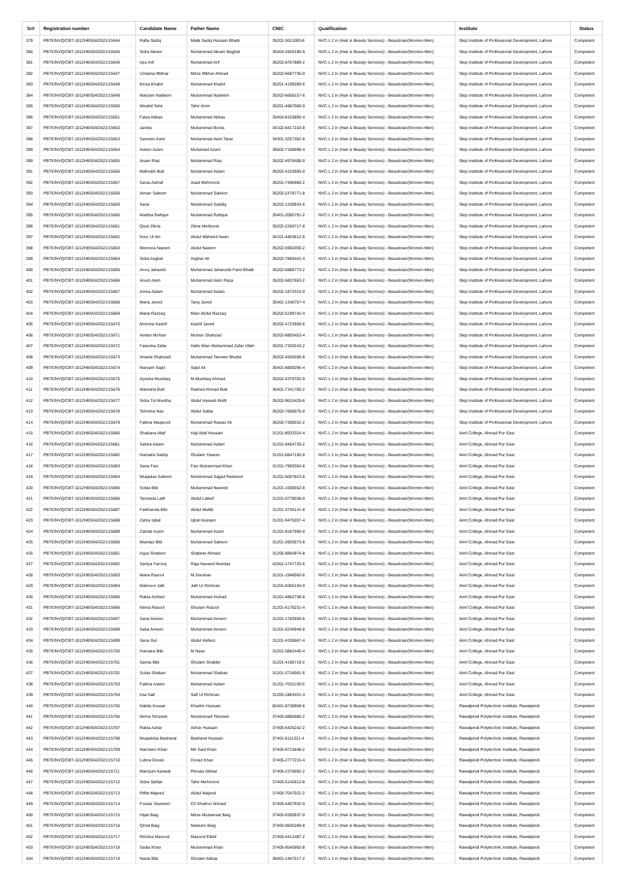| Sr# | Registration number | Candidate Name | Father Name | CNIC | Qualification | Institute | Status |
| --- | --- | --- | --- | --- | --- | --- | --- |
| 379 | PBTE/NVQ/CBT-1012HBS04/2021/15644 | Rafia Sadiq | Malik Sadiq Hussain Bhatti | 35202-3611083-8 | NVC-L 2 in (Hair & Beauty Services) - Beautician(Women-Men) | Step Institute of Professional Development, Lahore | Competent |
| 380 | PBTE/NVQ/CBT-1012HBS04/2021/15645 | Sidra Akram | Muhammad Akram Mughal | 35404-2826190-0 | NVC-L 2 in (Hair & Beauty Services) - Beautician(Women-Men) | Step Institute of Professional Development, Lahore | Competent |
| 381 | PBTE/NVQ/CBT-1012HBS04/2021/15646 | Iqra Arif | Muhammad Arif | 35202-8757889-2 | NVC-L 2 in (Hair & Beauty Services) - Beautician(Women-Men) | Step Institute of Professional Development, Lahore | Competent |
| 382 | PBTE/NVQ/CBT-1012HBS04/2021/15647 | Umaima Iftikhar | Mirza Iftikhar Ahmad | 35202-6687736-0 | NVC-L 2 in (Hair & Beauty Services) - Beautician(Women-Men) | Step Institute of Professional Development, Lahore | Competent |
| 383 | PBTE/NVQ/CBT-1012HBS04/2021/15648 | Kinza Khalid | Muhammad Khalid | 35201-4199289-6 | NVC-L 2 in (Hair & Beauty Services) - Beautician(Women-Men) | Step Institute of Professional Development, Lahore | Competent |
| 384 | PBTE/NVQ/CBT-1012HBS04/2021/15649 | Maryam Nadeem | Muhammad Nadeem | 35202-6656157-6 | NVC-L 2 in (Hair & Beauty Services) - Beautician(Women-Men) | Step Institute of Professional Development, Lahore | Competent |
| 385 | PBTE/NVQ/CBT-1012HBS04/2021/15650 | Minahil Tahir | Tahir Amin | 35201-4987060-0 | NVC-L 2 in (Hair & Beauty Services) - Beautician(Women-Men) | Step Institute of Professional Development, Lahore | Competent |
| 386 | PBTE/NVQ/CBT-1012HBS04/2021/15651 | Faiza Abbas | Muhammad Abbas | 35404-8153800-4 | NVC-L 2 in (Hair & Beauty Services) - Beautician(Women-Men) | Step Institute of Professional Development, Lahore | Competent |
| 387 | PBTE/NVQ/CBT-1012HBS04/2021/15652 | Jamila | Muhammad Boota | 34102-8417103-8 | NVC-L 2 in (Hair & Beauty Services) - Beautician(Women-Men) | Step Institute of Professional Development, Lahore | Competent |
| 388 | PBTE/NVQ/CBT-1012HBS04/2021/15653 | Sameen Asim | Muhammad Asim Tarar | 34301-3257362-8 | NVC-L 2 in (Hair & Beauty Services) - Beautician(Women-Men) | Step Institute of Professional Development, Lahore | Competent |
| 389 | PBTE/NVQ/CBT-1012HBS04/2021/15654 | Adeen Azam | Muhamad Azam | 36502-7190698-4 | NVC-L 2 in (Hair & Beauty Services) - Beautician(Women-Men) | Step Institute of Professional Development, Lahore | Competent |
| 390 | PBTE/NVQ/CBT-1012HBS04/2021/15655 | Anam Riaz | Muhammad Riaz | 35202-4978408-0 | NVC-L 2 in (Hair & Beauty Services) - Beautician(Women-Men) | Step Institute of Professional Development, Lahore | Competent |
| 391 | PBTE/NVQ/CBT-1012HBS04/2021/15656 | Mahrukh Butt | Muhammad Aslam | 35202-4153595-0 | NVC-L 2 in (Hair & Beauty Services) - Beautician(Women-Men) | Step Institute of Professional Development, Lahore | Competent |
| 392 | PBTE/NVQ/CBT-1012HBS04/2021/15657 | Sania Ashraf | Asad Mehmood | 35201-7496960-2 | NVC-L 2 in (Hair & Beauty Services) - Beautician(Women-Men) | Step Institute of Professional Development, Lahore | Competent |
| 393 | PBTE/NVQ/CBT-1012HBS04/2021/15658 | Aiman Saleem | Muhammad Saleem | 35202-2478771-8 | NVC-L 2 in (Hair & Beauty Services) - Beautician(Women-Men) | Step Institute of Professional Development, Lahore | Competent |
| 394 | PBTE/NVQ/CBT-1012HBS04/2021/15659 | Sana | Muhammad Saddiq | 35202-1330933-6 | NVC-L 2 in (Hair & Beauty Services) - Beautician(Women-Men) | Step Institute of Professional Development, Lahore | Competent |
| 395 | PBTE/NVQ/CBT-1012HBS04/2021/15660 | Madiha Rafique | Muhammad Rafique | 35401-2085791-2 | NVC-L 2 in (Hair & Beauty Services) - Beautician(Women-Men) | Step Institute of Professional Development, Lahore | Competent |
| 396 | PBTE/NVQ/CBT-1012HBS04/2021/15661 | Qizal Zikria | Zikria Mehboob | 35202-2266717-8 | NVC-L 2 in (Hair & Beauty Services) - Beautician(Women-Men) | Step Institute of Professional Development, Lahore | Competent |
| 397 | PBTE/NVQ/CBT-1012HBS04/2021/15662 | Noor Ul Ain | Abdul Waheed Awan | 34101-4463612-6 | NVC-L 2 in (Hair & Beauty Services) - Beautician(Women-Men) | Step Institute of Professional Development, Lahore | Competent |
| 398 | PBTE/NVQ/CBT-1012HBS04/2021/15663 | Memona Naeem | Abdul Naeem | 35202-5960359-2 | NVC-L 2 in (Hair & Beauty Services) - Beautician(Women-Men) | Step Institute of Professional Development, Lahore | Competent |
| 399 | PBTE/NVQ/CBT-1012HBS04/2021/15664 | Sidra Asghar | Asghar Ali | 35202-7869441-4 | NVC-L 2 in (Hair & Beauty Services) - Beautician(Women-Men) | Step Institute of Professional Development, Lahore | Competent |
| 400 | PBTE/NVQ/CBT-1012HBS04/2021/15665 | Arooj Jahazeb | Muhammad Jahanzeb Farid Bhatti | 35202-6986773-2 | NVC-L 2 in (Hair & Beauty Services) - Beautician(Women-Men) | Step Institute of Professional Development, Lahore | Competent |
| 401 | PBTE/NVQ/CBT-1012HBS04/2021/15666 | Anum Asim | Muhammad Asim Raza | 35202-5837663-2 | NVC-L 2 in (Hair & Beauty Services) - Beautician(Women-Men) | Step Institute of Professional Development, Lahore | Competent |
| 402 | PBTE/NVQ/CBT-1012HBS04/2021/15667 | Amna Aslam | Muhammad Aslam | 35202-1872315-0 | NVC-L 2 in (Hair & Beauty Services) - Beautician(Women-Men) | Step Institute of Professional Development, Lahore | Competent |
| 403 | PBTE/NVQ/CBT-1012HBS04/2021/15668 | Maria Javed | Tariq Javed | 35401-1346757-4 | NVC-L 2 in (Hair & Beauty Services) - Beautician(Women-Men) | Step Institute of Professional Development, Lahore | Competent |
| 404 | PBTE/NVQ/CBT-1012HBS04/2021/15669 | Maria Razzaq | Mian Abdul Razzaq | 35202-5199742-4 | NVC-L 2 in (Hair & Beauty Services) - Beautician(Women-Men) | Step Institute of Professional Development, Lahore | Competent |
| 405 | PBTE/NVQ/CBT-1012HBS04/2021/15670 | Momina Kashif | Kashif Javed | 35202-4723958-6 | NVC-L 2 in (Hair & Beauty Services) - Beautician(Women-Men) | Step Institute of Professional Development, Lahore | Competent |
| 406 | PBTE/NVQ/CBT-1012HBS04/2021/15671 | Amber Mohsin | Mohsin Shahzad | 35202-8893453-4 | NVC-L 2 in (Hair & Beauty Services) - Beautician(Women-Men) | Step Institute of Professional Development, Lahore | Competent |
| 407 | PBTE/NVQ/CBT-1012HBS04/2021/15672 | Faseeha Zafar | Hafiz Mian Muhammad Zafar Ullah | 35201-7320243-2 | NVC-L 2 in (Hair & Beauty Services) - Beautician(Women-Men) | Step Institute of Professional Development, Lahore | Competent |
| 408 | PBTE/NVQ/CBT-1012HBS04/2021/15673 | Aneela Shahzadi | Muhammad Tanveer Bhutta | 35202-4505596-8 | NVC-L 2 in (Hair & Beauty Services) - Beautician(Women-Men) | Step Institute of Professional Development, Lahore | Competent |
| 409 | PBTE/NVQ/CBT-1012HBS04/2021/15674 | Maryam Sajid | Sajid Ali | 35401-8809296-4 | NVC-L 2 in (Hair & Beauty Services) - Beautician(Women-Men) | Step Institute of Professional Development, Lahore | Competent |
| 410 | PBTE/NVQ/CBT-1012HBS04/2021/15675 | Ayesha Mushtaq | M Mushtaq Ahmad | 35202-4379702-0 | NVC-L 2 in (Hair & Beauty Services) - Beautician(Women-Men) | Step Institute of Professional Development, Lahore | Competent |
| 411 | PBTE/NVQ/CBT-1012HBS04/2021/15676 | Waresha Butt | Rashed Ahmad Butt | 35401-7341760-2 | NVC-L 2 in (Hair & Beauty Services) - Beautician(Women-Men) | Step Institute of Professional Development, Lahore | Competent |
| 412 | PBTE/NVQ/CBT-1012HBS04/2021/15677 | Sidra Tul Muntha | Abdul Haseeb Mufti | 35202-9615429-6 | NVC-L 2 in (Hair & Beauty Services) - Beautician(Women-Men) | Step Institute of Professional Development, Lahore | Competent |
| 413 | PBTE/NVQ/CBT-1012HBS04/2021/15678 | Tehmina Naz | Abdul Sattar | 35202-7806075-0 | NVC-L 2 in (Hair & Beauty Services) - Beautician(Women-Men) | Step Institute of Professional Development, Lahore | Competent |
| 414 | PBTE/NVQ/CBT-1012HBS04/2021/15679 | Fatima Maqsood | Muhammad Rawaz Ali | 35202-7309032-2 | NVC-L 2 in (Hair & Beauty Services) - Beautician(Women-Men) | Step Institute of Professional Development, Lahore | Competent |
| 415 | PBTE/NVQ/CBT-1012HBS04/2021/15680 | Shabana Altaf | Haji Altaf Hussain | 31201-8933324-4 | NVC-L 2 in (Hair & Beauty Services) - Beautician(Women-Men) | Aiml College, Ahmad Pur East | Competent |
| 416 | PBTE/NVQ/CBT-1012HBS04/2021/15681 | Sahira Aslam | Muhammad Aslam | 31201-9404730-2 | NVC-L 2 in (Hair & Beauty Services) - Beautician(Women-Men) | Aiml College, Ahmad Pur East | Competent |
| 417 | PBTE/NVQ/CBT-1012HBS04/2021/15682 | Humaira Sadiqi | Ghulam Yaseen | 31201-0847150-8 | NVC-L 2 in (Hair & Beauty Services) - Beautician(Women-Men) | Aiml College, Ahmad Pur East | Competent |
| 418 | PBTE/NVQ/CBT-1012HBS04/2021/15683 | Sana Faiz | Faiz Muhammad Khan | 31201-7969354-6 | NVC-L 2 in (Hair & Beauty Services) - Beautician(Women-Men) | Aiml College, Ahmad Pur East | Competent |
| 419 | PBTE/NVQ/CBT-1012HBS04/2021/15684 | Muqadas Saleem | Muhammad Sajjad Rasheed | 31201-5007823-8 | NVC-L 2 in (Hair & Beauty Services) - Beautician(Women-Men) | Aiml College, Ahmad Pur East | Competent |
| 420 | PBTE/NVQ/CBT-1012HBS04/2021/15685 | Sobia Bibi | Muhammad Naveed | 31201-1600552-8 | NVC-L 2 in (Hair & Beauty Services) - Beautician(Women-Men) | Aiml College, Ahmad Pur East | Competent |
| 421 | PBTE/NVQ/CBT-1012HBS04/2021/15686 | Tanzeela Latif | Abdul Lateef | 31201-0778038-0 | NVC-L 2 in (Hair & Beauty Services) - Beautician(Women-Men) | Aiml College, Ahmad Pur East | Competent |
| 422 | PBTE/NVQ/CBT-1012HBS04/2021/15687 | Farkhanda Bibi | Abdul Mutlib | 31201-3745141-8 | NVC-L 2 in (Hair & Beauty Services) - Beautician(Women-Men) | Aiml College, Ahmad Pur East | Competent |
| 423 | PBTE/NVQ/CBT-1012HBS04/2021/15688 | Zahra Iqbal | Iqbal Hussain | 31201-9470207-4 | NVC-L 2 in (Hair & Beauty Services) - Beautician(Women-Men) | Aiml College, Ahmad Pur East | Competent |
| 424 | PBTE/NVQ/CBT-1012HBS04/2021/15689 | Zainab Azam | Muhammad Azam | 31201-8167956-0 | NVC-L 2 in (Hair & Beauty Services) - Beautician(Women-Men) | Aiml College, Ahmad Pur East | Competent |
| 425 | PBTE/NVQ/CBT-1012HBS04/2021/15690 | Mumtaz Bibi | Muhammad Saleem | 31201-2603673-8 | NVC-L 2 in (Hair & Beauty Services) - Beautician(Women-Men) | Aiml College, Ahmad Pur East | Competent |
| 426 | PBTE/NVQ/CBT-1012HBS04/2021/15691 | Aqsa Shabeer | Shabeer Ahmad | 31205-9884974-8 | NVC-L 2 in (Hair & Beauty Services) - Beautician(Women-Men) | Aiml College, Ahmad Pur East | Competent |
| 427 | PBTE/NVQ/CBT-1012HBS04/2021/15692 | Saniya Farooq | Raja Naveed Mumtaz | 42501-1747725-6 | NVC-L 2 in (Hair & Beauty Services) - Beautician(Women-Men) | Aiml College, Ahmad Pur East | Competent |
| 428 | PBTE/NVQ/CBT-1012HBS04/2021/15693 | Maira Rasool | M Zeeshan | 31201-1948560-6 | NVC-L 2 in (Hair & Beauty Services) - Beautician(Women-Men) | Aiml College, Ahmad Pur East | Competent |
| 429 | PBTE/NVQ/CBT-1012HBS04/2021/15694 | Mahnoor Jalil | Jalil Ur Rehman | 31201-8365194-0 | NVC-L 2 in (Hair & Beauty Services) - Beautician(Women-Men) | Aiml College, Ahmad Pur East | Competent |
| 430 | PBTE/NVQ/CBT-1012HBS04/2021/15695 | Rabia Arshad | Muhammad Arshad | 31201-4862738-8 | NVC-L 2 in (Hair & Beauty Services) - Beautician(Women-Men) | Aiml College, Ahmad Pur East | Competent |
| 431 | PBTE/NVQ/CBT-1012HBS04/2021/15696 | Nimra Rasool | Ghulam Rasool | 31201-6176231-4 | NVC-L 2 in (Hair & Beauty Services) - Beautician(Women-Men) | Aiml College, Ahmad Pur East | Competent |
| 432 | PBTE/NVQ/CBT-1012HBS04/2021/15697 | Sana Ameen | Muhammad Ameen | 31201-1783559-6 | NVC-L 2 in (Hair & Beauty Services) - Beautician(Women-Men) | Aiml College, Ahmad Pur East | Competent |
| 433 | PBTE/NVQ/CBT-1012HBS04/2021/15698 | Saba Ameen | Muhammad Ameen | 31201-6246949-8 | NVC-L 2 in (Hair & Beauty Services) - Beautician(Women-Men) | Aiml College, Ahmad Pur East | Competent |
| 434 | PBTE/NVQ/CBT-1012HBS04/2021/15699 | Sana Gul | Abdul Hafeez | 31201-4335667-4 | NVC-L 2 in (Hair & Beauty Services) - Beautician(Women-Men) | Aiml College, Ahmad Pur East | Competent |
| 435 | PBTE/NVQ/CBT-1012HBS04/2021/15700 | Humaira Bibi | M Nasir | 31201-5862440-4 | NVC-L 2 in (Hair & Beauty Services) - Beautician(Women-Men) | Aiml College, Ahmad Pur East | Competent |
| 436 | PBTE/NVQ/CBT-1012HBS04/2021/15701 | Samia Bibi | Ghulam Shabbir | 31201-4196719-2 | NVC-L 2 in (Hair & Beauty Services) - Beautician(Women-Men) | Aiml College, Ahmad Pur East | Competent |
| 437 | PBTE/NVQ/CBT-1012HBS04/2021/15702 | Sobia Shaban | Muhammad Shaban | 31201-3734081-6 | NVC-L 2 in (Hair & Beauty Services) - Beautician(Women-Men) | Aiml College, Ahmad Pur East | Competent |
| 438 | PBTE/NVQ/CBT-1012HBS04/2021/15703 | Fatima Aslam | Muhammad Aslam | 31201-7031130-5 | NVC-L 2 in (Hair & Beauty Services) - Beautician(Women-Men) | Aiml College, Ahmad Pur East | Competent |
| 439 | PBTE/NVQ/CBT-1012HBS04/2021/15704 | Irsa Saif | Saif Ul Rehman | 31205-1863431-4 | NVC-L 2 in (Hair & Beauty Services) - Beautician(Women-Men) | Aiml College, Ahmad Pur East | Competent |
| 440 | PBTE/NVQ/CBT-1012HBS04/2021/15705 | Nabila Kousar | Khadim Hussain | 82401-8738958-6 | NVC-L 2 in (Hair & Beauty Services) - Beautician(Women-Men) | Rawalpindi Polytechnic Institute, Rawalpindi | Competent |
| 441 | PBTE/NVQ/CBT-1012HBS04/2021/15706 | Nimra Tehzeeb | Muhammad Tehzeeb | 37405-0885686-2 | NVC-L 2 in (Hair & Beauty Services) - Beautician(Women-Men) | Rawalpindi Polytechnic Institute, Rawalpindi | Competent |
| 442 | PBTE/NVQ/CBT-1012HBS04/2021/15707 | Rabia Azhar | Azhar Hussain | 37405-5425242-2 | NVC-L 2 in (Hair & Beauty Services) - Beautician(Women-Men) | Rawalpindi Polytechnic Institute, Rawalpindi | Competent |
| 443 | PBTE/NVQ/CBT-1012HBS04/2021/15708 | Muqaddus Basharat | Basharat Hussain | 37401-6111321-4 | NVC-L 2 in (Hair & Beauty Services) - Beautician(Women-Men) | Rawalpindi Polytechnic Institute, Rawalpindi | Competent |
| 444 | PBTE/NVQ/CBT-1012HBS04/2021/15709 | Narmeen Khan | Mir Said Khan | 37405-9715648-2 | NVC-L 2 in (Hair & Beauty Services) - Beautician(Women-Men) | Rawalpindi Polytechnic Institute, Rawalpindi | Competent |
| 445 | PBTE/NVQ/CBT-1012HBS04/2021/15710 | Lubna Doraiz | Doraiz Khan | 37405-2777215-4 | NVC-L 2 in (Hair & Beauty Services) - Beautician(Women-Men) | Rawalpindi Polytechnic Institute, Rawalpindi | Competent |
| 446 | PBTE/NVQ/CBT-1012HBS04/2021/15711 | Marryum Kanwal | Pervaiz Akhtar | 37405-2370692-2 | NVC-L 2 in (Hair & Beauty Services) - Beautician(Women-Men) | Rawalpindi Polytechnic Institute, Rawalpindi | Competent |
| 447 | PBTE/NVQ/CBT-1012HBS04/2021/15712 | Sidra Safdar | Tahir Mehmood | 37405-5142812-8 | NVC-L 2 in (Hair & Beauty Services) - Beautician(Women-Men) | Rawalpindi Polytechnic Institute, Rawalpindi | Competent |
| 448 | PBTE/NVQ/CBT-1012HBS04/2021/15713 | Riffat Majeed | Abdul Majeed | 37405-7047022-2 | NVC-L 2 in (Hair & Beauty Services) - Beautician(Women-Men) | Rawalpindi Polytechnic Institute, Rawalpindi | Competent |
| 449 | PBTE/NVQ/CBT-1012HBS04/2021/15714 | Fouzia Yasmeen | Ch Ghafoor Ahmad | 37405-4407932-0 | NVC-L 2 in (Hair & Beauty Services) - Beautician(Women-Men) | Rawalpindi Polytechnic Institute, Rawalpindi | Competent |
| 450 | PBTE/NVQ/CBT-1012HBS04/2021/15715 | Hijab Baig | Mirza Mustansar Baig | 37405-0300937-0 | NVC-L 2 in (Hair & Beauty Services) - Beautician(Women-Men) | Rawalpindi Polytechnic Institute, Rawalpindi | Competent |
| 451 | PBTE/NVQ/CBT-1012HBS04/2021/15716 | Qirrat Baig | Nadeem Baig | 37405-0845280-8 | NVC-L 2 in (Hair & Beauty Services) - Beautician(Women-Men) | Rawalpindi Polytechnic Institute, Rawalpindi | Competent |
| 452 | PBTE/NVQ/CBT-1012HBS04/2021/15717 | Rimsha Masood | Masood Ellahi | 37405-4412487-2 | NVC-L 2 in (Hair & Beauty Services) - Beautician(Women-Men) | Rawalpindi Polytechnic Institute, Rawalpindi | Competent |
| 453 | PBTE/NVQ/CBT-1012HBS04/2021/15718 | Sadia Khan | Muhammad Khan | 37405-9545992-8 | NVC-L 2 in (Hair & Beauty Services) - Beautician(Women-Men) | Rawalpindi Polytechnic Institute, Rawalpindi | Competent |
| 454 | PBTE/NVQ/CBT-1012HBS04/2021/15719 | Nazia Bibi | Ghulam Abbas | 38401-1467517-2 | NVC-L 2 in (Hair & Beauty Services) - Beautician(Women-Men) | Rawalpindi Polytechnic Institute, Rawalpindi | Competent |